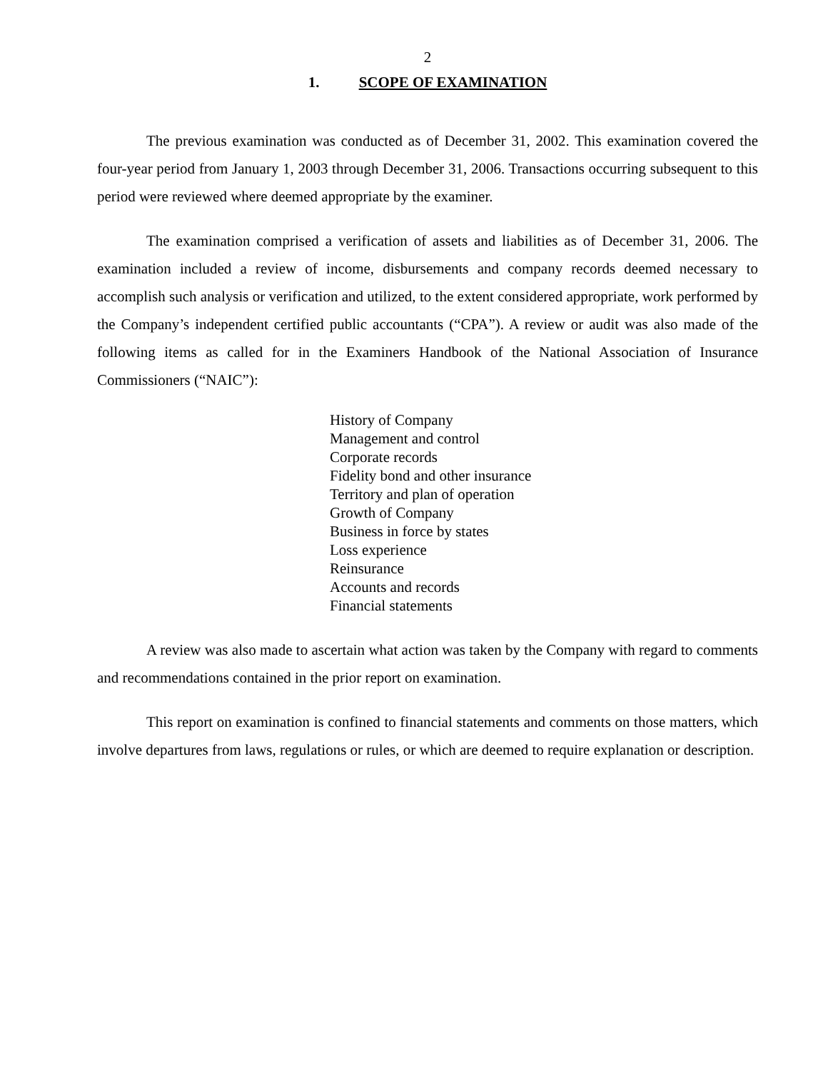2
1. SCOPE OF EXAMINATION
The previous examination was conducted as of December 31, 2002. This examination covered the four-year period from January 1, 2003 through December 31, 2006. Transactions occurring subsequent to this period were reviewed where deemed appropriate by the examiner.
The examination comprised a verification of assets and liabilities as of December 31, 2006. The examination included a review of income, disbursements and company records deemed necessary to accomplish such analysis or verification and utilized, to the extent considered appropriate, work performed by the Company’s independent certified public accountants (“CPA”). A review or audit was also made of the following items as called for in the Examiners Handbook of the National Association of Insurance Commissioners (“NAIC”):
History of Company
Management and control
Corporate records
Fidelity bond and other insurance
Territory and plan of operation
Growth of Company
Business in force by states
Loss experience
Reinsurance
Accounts and records
Financial statements
A review was also made to ascertain what action was taken by the Company with regard to comments and recommendations contained in the prior report on examination.
This report on examination is confined to financial statements and comments on those matters, which involve departures from laws, regulations or rules, or which are deemed to require explanation or description.